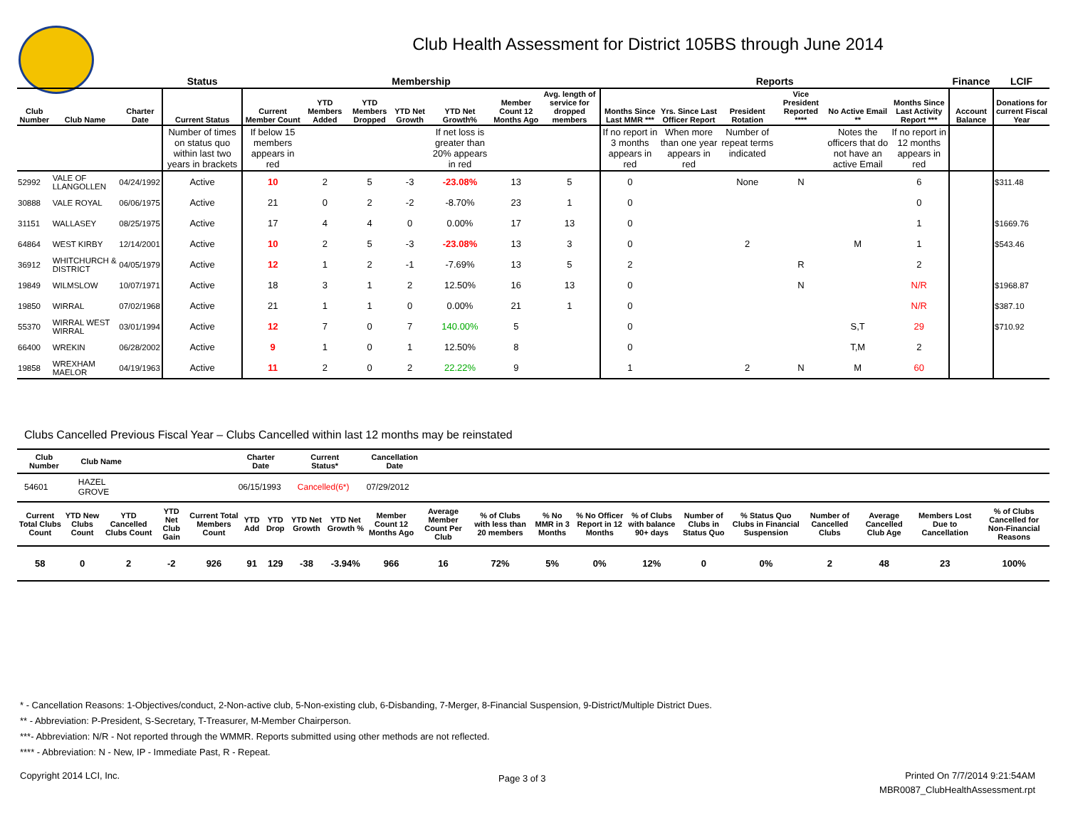Club Health Assessment for District 105BS through June 2014
| | | | Status | Membership | | | | | | | Reports | | | | | | Finance | LCIF |
| --- | --- | --- | --- | --- | --- | --- | --- | --- | --- | --- | --- | --- | --- | --- | --- | --- | --- | --- |
| Club Number | Club Name | Charter Date | Current Status | Current Member Count | YTD Members Added | YTD Members Dropped | YTD Net Growth | YTD Net Growth% | Member Count 12 Months Ago | Avg. length of service for dropped members | Months Since Last MMR *** | Yrs. Since Last Officer Report | President Rotation | Vice President Reported **** | No Active Email ** | Months Since Last Activity Report *** | Account Balance | Donations for current Fiscal Year |
| | | | Number of times on status quo within last two years in brackets | If below 15 members appears in red | | | | If net loss is greater than 20% appears in red | | | If no report in 3 months appears in red | When more than one year appears in red | Number of repeat terms indicated | | Notes the officers that do not have an active Email | If no report in 12 months appears in red | | |
| 52992 | VALE OF LLANGOLLEN | 04/24/1992 | Active | 10 | 2 | 5 | -3 | -23.08% | 13 | 5 | 0 | | None | N | | 6 | | $311.48 |
| 30888 | VALE ROYAL | 06/06/1975 | Active | 21 | 0 | 2 | -2 | -8.70% | 23 | 1 | 0 | | | | | 0 | | |
| 31151 | WALLASEY | 08/25/1975 | Active | 17 | 4 | 4 | 0 | 0.00% | 17 | 13 | 0 | | | | | 1 | | $1669.76 |
| 64864 | WEST KIRBY | 12/14/2001 | Active | 10 | 2 | 5 | -3 | -23.08% | 13 | 3 | 0 | | 2 | | M | 1 | | $543.46 |
| 36912 | WHITCHURCH & DISTRICT | 04/05/1979 | Active | 12 | 1 | 2 | -1 | -7.69% | 13 | 5 | 2 | | | R | | 2 | | |
| 19849 | WILMSLOW | 10/07/1971 | Active | 18 | 3 | 1 | 2 | 12.50% | 16 | 13 | 0 | | | N | | N/R | | $1968.87 |
| 19850 | WIRRAL | 07/02/1968 | Active | 21 | 1 | 1 | 0 | 0.00% | 21 | 1 | 0 | | | | | N/R | | $387.10 |
| 55370 | WIRRAL WEST WIRRAL | 03/01/1994 | Active | 12 | 7 | 0 | 7 | 140.00% | 5 | | 0 | | | | S,T | 29 | | $710.92 |
| 66400 | WREKIN | 06/28/2002 | Active | 9 | 1 | 0 | 1 | 12.50% | 8 | | 0 | | | | T,M | 2 | | |
| 19858 | WREXHAM MAELOR | 04/19/1963 | Active | 11 | 2 | 0 | 2 | 22.22% | 9 | | 1 | | 2 | N | M | 60 | | |
Clubs Cancelled Previous Fiscal Year – Clubs Cancelled within last 12 months may be reinstated
| Club Number | Club Name | Charter Date | Current Status* | Cancellation Date | |
| --- | --- | --- | --- | --- | --- |
| 54601 | HAZEL GROVE | 06/15/1993 | Cancelled(6*) | 07/29/2012 | |
| Current Total Clubs Count | YTD New Clubs Count | YTD Cancelled Clubs Count | YTD Net Club Gain | Current Total Members Count | YTD Add | YTD Drop | YTD Net Growth | YTD Net Growth % | Member Count 12 Months Ago | Average Member Count Per Club | % of Clubs with less than 20 members | % No MMR in 3 Months | % No Officer Report in 12 Months | % of Clubs with balance 90+ days | Number of Clubs in Status Quo | % Status Quo Clubs in Financial Suspension | Number of Cancelled Clubs | Average Cancelled Club Age | Members Lost Due to Cancellation | % of Clubs Cancelled for Non-Financial Reasons |
| --- | --- | --- | --- | --- | --- | --- | --- | --- | --- | --- | --- | --- | --- | --- | --- | --- | --- | --- | --- | --- |
| 58 | 0 | 2 | -2 | 926 | 91 | 129 | -38 | -3.94% | 966 | 16 | 72% | 5% | 0% | 12% | 0 | 0% | 2 | 48 | 23 | 100% |
* - Cancellation Reasons: 1-Objectives/conduct, 2-Non-active club, 5-Non-existing club, 6-Disbanding, 7-Merger, 8-Financial Suspension, 9-District/Multiple District Dues.
** - Abbreviation: P-President, S-Secretary, T-Treasurer, M-Member Chairperson.
***- Abbreviation: N/R - Not reported through the WMMR. Reports submitted using other methods are not reflected.
**** - Abbreviation: N - New, IP - Immediate Past, R - Repeat.
Copyright 2014 LCI, Inc. Page 3 of 3
Printed On 7/7/2014 9:21:54AM
MBR0087_ClubHealthAssessment.rpt